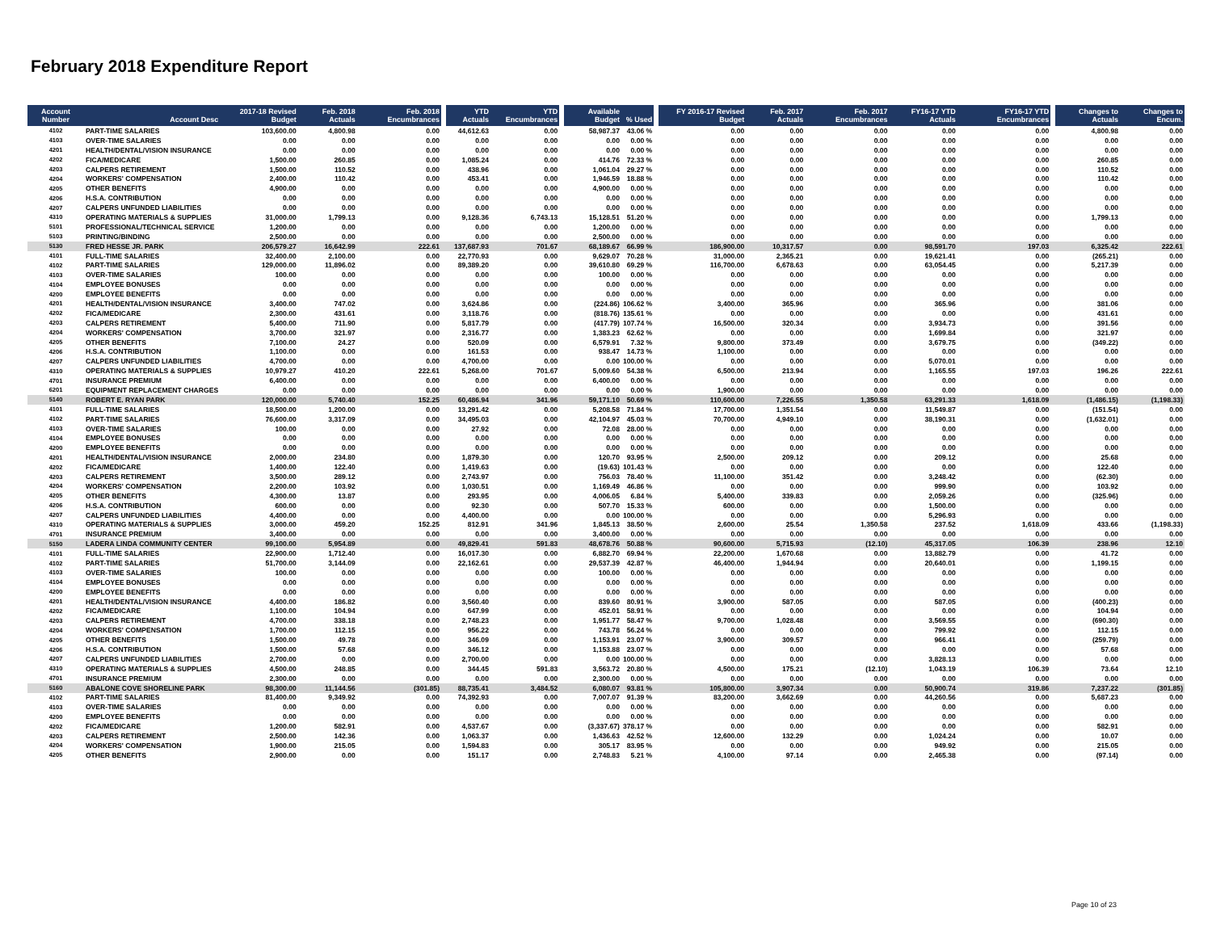February 2018 Expenditure Report
| Account Number | Account Desc | 2017-18 Revised Budget | Feb. 2018 Actuals | Feb. 2018 Encumbrances | | YTD Actuals | YTD Encumbrances | | Available Budget | % Used | | FY 2016-17 Revised Budget | Feb. 2017 Actuals | Feb. 2017 Encumbrances | FY16-17 YTD Actuals | FY16-17 YTD Encumbrances | | Changes to Actuals | Changes to Encum. |
| --- | --- | --- | --- | --- | --- | --- | --- | --- | --- | --- | --- | --- | --- | --- | --- | --- | --- | --- | --- |
| 4102 | PART-TIME SALARIES | 103,600.00 | 4,800.98 | 0.00 | | 44,612.63 | 0.00 | | 58,987.37 | 43.06 % | | 0.00 | 0.00 | 0.00 | 0.00 | 0.00 | | 4,800.98 | 0.00 |
| 4103 | OVER-TIME SALARIES | 0.00 | 0.00 | 0.00 | | 0.00 | 0.00 | | 0.00 | 0.00 % | | 0.00 | 0.00 | 0.00 | 0.00 | 0.00 | | 0.00 | 0.00 |
| 4201 | HEALTH/DENTAL/VISION INSURANCE | 0.00 | 0.00 | 0.00 | | 0.00 | 0.00 | | 0.00 | 0.00 % | | 0.00 | 0.00 | 0.00 | 0.00 | 0.00 | | 0.00 | 0.00 |
| 4202 | FICA/MEDICARE | 1,500.00 | 260.85 | 0.00 | | 1,085.24 | 0.00 | | 414.76 | 72.33 % | | 0.00 | 0.00 | 0.00 | 0.00 | 0.00 | | 260.85 | 0.00 |
| 4203 | CALPERS RETIREMENT | 1,500.00 | 110.52 | 0.00 | | 438.96 | 0.00 | | 1,061.04 | 29.27 % | | 0.00 | 0.00 | 0.00 | 0.00 | 0.00 | | 110.52 | 0.00 |
| 4204 | WORKERS' COMPENSATION | 2,400.00 | 110.42 | 0.00 | | 453.41 | 0.00 | | 1,946.59 | 18.88 % | | 0.00 | 0.00 | 0.00 | 0.00 | 0.00 | | 110.42 | 0.00 |
| 4205 | OTHER BENEFITS | 4,900.00 | 0.00 | 0.00 | | 0.00 | 0.00 | | 4,900.00 | 0.00 % | | 0.00 | 0.00 | 0.00 | 0.00 | 0.00 | | 0.00 | 0.00 |
| 4206 | H.S.A. CONTRIBUTION | 0.00 | 0.00 | 0.00 | | 0.00 | 0.00 | | 0.00 | 0.00 % | | 0.00 | 0.00 | 0.00 | 0.00 | 0.00 | | 0.00 | 0.00 |
| 4207 | CALPERS UNFUNDED LIABILITIES | 0.00 | 0.00 | 0.00 | | 0.00 | 0.00 | | 0.00 | 0.00 % | | 0.00 | 0.00 | 0.00 | 0.00 | 0.00 | | 0.00 | 0.00 |
| 4310 | OPERATING MATERIALS & SUPPLIES | 31,000.00 | 1,799.13 | 0.00 | | 9,128.36 | 6,743.13 | | 15,128.51 | 51.20 % | | 0.00 | 0.00 | 0.00 | 0.00 | 0.00 | | 1,799.13 | 0.00 |
| 5101 | PROFESSIONAL/TECHNICAL SERVICE | 1,200.00 | 0.00 | 0.00 | | 0.00 | 0.00 | | 1,200.00 | 0.00 % | | 0.00 | 0.00 | 0.00 | 0.00 | 0.00 | | 0.00 | 0.00 |
| 5103 | PRINTING/BINDING | 2,500.00 | 0.00 | 0.00 | | 0.00 | 0.00 | | 2,500.00 | 0.00 % | | 0.00 | 0.00 | 0.00 | 0.00 | 0.00 | | 0.00 | 0.00 |
| 5130 | FRED HESSE JR. PARK | 206,579.27 | 16,642.99 | 222.61 | | 137,687.93 | 701.67 | | 68,189.67 | 66.99 % | | 186,900.00 | 10,317.57 | 0.00 | 98,591.70 | 197.03 | | 6,325.42 | 222.61 |
| 4101 | FULL-TIME SALARIES | 32,400.00 | 2,100.00 | 0.00 | | 22,770.93 | 0.00 | | 9,629.07 | 70.28 % | | 31,000.00 | 2,365.21 | 0.00 | 19,621.41 | 0.00 | | (265.21) | 0.00 |
| 4102 | PART-TIME SALARIES | 129,000.00 | 11,896.02 | 0.00 | | 89,389.20 | 0.00 | | 39,610.80 | 69.29 % | | 116,700.00 | 6,678.63 | 0.00 | 63,054.45 | 0.00 | | 5,217.39 | 0.00 |
| 4103 | OVER-TIME SALARIES | 100.00 | 0.00 | 0.00 | | 0.00 | 0.00 | | 100.00 | 0.00 % | | 0.00 | 0.00 | 0.00 | 0.00 | 0.00 | | 0.00 | 0.00 |
| 4104 | EMPLOYEE BONUSES | 0.00 | 0.00 | 0.00 | | 0.00 | 0.00 | | 0.00 | 0.00 % | | 0.00 | 0.00 | 0.00 | 0.00 | 0.00 | | 0.00 | 0.00 |
| 4200 | EMPLOYEE BENEFITS | 0.00 | 0.00 | 0.00 | | 0.00 | 0.00 | | 0.00 | 0.00 % | | 0.00 | 0.00 | 0.00 | 0.00 | 0.00 | | 0.00 | 0.00 |
| 4201 | HEALTH/DENTAL/VISION INSURANCE | 3,400.00 | 747.02 | 0.00 | | 3,624.86 | 0.00 | | (224.86) | 106.62 % | | 3,400.00 | 365.96 | 0.00 | 365.96 | 0.00 | | 381.06 | 0.00 |
| 4202 | FICA/MEDICARE | 2,300.00 | 431.61 | 0.00 | | 3,118.76 | 0.00 | | (818.76) | 135.61 % | | 0.00 | 0.00 | 0.00 | 0.00 | 0.00 | | 431.61 | 0.00 |
| 4203 | CALPERS RETIREMENT | 5,400.00 | 711.90 | 0.00 | | 5,817.79 | 0.00 | | (417.79) | 107.74 % | | 16,500.00 | 320.34 | 0.00 | 3,934.73 | 0.00 | | 391.56 | 0.00 |
| 4204 | WORKERS' COMPENSATION | 3,700.00 | 321.97 | 0.00 | | 2,316.77 | 0.00 | | 1,383.23 | 62.62 % | | 0.00 | 0.00 | 0.00 | 1,699.84 | 0.00 | | 321.97 | 0.00 |
| 4205 | OTHER BENEFITS | 7,100.00 | 24.27 | 0.00 | | 520.09 | 0.00 | | 6,579.91 | 7.32 % | | 9,800.00 | 373.49 | 0.00 | 3,679.75 | 0.00 | | (349.22) | 0.00 |
| 4206 | H.S.A. CONTRIBUTION | 1,100.00 | 0.00 | 0.00 | | 161.53 | 0.00 | | 938.47 | 14.73 % | | 1,100.00 | 0.00 | 0.00 | 0.00 | 0.00 | | 0.00 | 0.00 |
| 4207 | CALPERS UNFUNDED LIABILITIES | 4,700.00 | 0.00 | 0.00 | | 4,700.00 | 0.00 | | 0.00 | 100.00 % | | 0.00 | 0.00 | 0.00 | 5,070.01 | 0.00 | | 0.00 | 0.00 |
| 4310 | OPERATING MATERIALS & SUPPLIES | 10,979.27 | 410.20 | 222.61 | | 5,268.00 | 701.67 | | 5,009.60 | 54.38 % | | 6,500.00 | 213.94 | 0.00 | 1,165.55 | 197.03 | | 196.26 | 222.61 |
| 4701 | INSURANCE PREMIUM | 6,400.00 | 0.00 | 0.00 | | 0.00 | 0.00 | | 6,400.00 | 0.00 % | | 0.00 | 0.00 | 0.00 | 0.00 | 0.00 | | 0.00 | 0.00 |
| 6201 | EQUIPMENT REPLACEMENT CHARGES | 0.00 | 0.00 | 0.00 | | 0.00 | 0.00 | | 0.00 | 0.00 % | | 1,900.00 | 0.00 | 0.00 | 0.00 | 0.00 | | 0.00 | 0.00 |
| 5140 | ROBERT E. RYAN PARK | 120,000.00 | 5,740.40 | 152.25 | | 60,486.94 | 341.96 | | 59,171.10 | 50.69 % | | 110,600.00 | 7,226.55 | 1,350.58 | 63,291.33 | 1,618.09 | | (1,486.15) | (1,198.33) |
| 4101 | FULL-TIME SALARIES | 18,500.00 | 1,200.00 | 0.00 | | 13,291.42 | 0.00 | | 5,208.58 | 71.84 % | | 17,700.00 | 1,351.54 | 0.00 | 11,549.87 | 0.00 | | (151.54) | 0.00 |
| 4102 | PART-TIME SALARIES | 76,600.00 | 3,317.09 | 0.00 | | 34,495.03 | 0.00 | | 42,104.97 | 45.03 % | | 70,700.00 | 4,949.10 | 0.00 | 38,190.31 | 0.00 | | (1,632.01) | 0.00 |
| 4103 | OVER-TIME SALARIES | 100.00 | 0.00 | 0.00 | | 27.92 | 0.00 | | 72.08 | 28.00 % | | 0.00 | 0.00 | 0.00 | 0.00 | 0.00 | | 0.00 | 0.00 |
| 4104 | EMPLOYEE BONUSES | 0.00 | 0.00 | 0.00 | | 0.00 | 0.00 | | 0.00 | 0.00 % | | 0.00 | 0.00 | 0.00 | 0.00 | 0.00 | | 0.00 | 0.00 |
| 4200 | EMPLOYEE BENEFITS | 0.00 | 0.00 | 0.00 | | 0.00 | 0.00 | | 0.00 | 0.00 % | | 0.00 | 0.00 | 0.00 | 0.00 | 0.00 | | 0.00 | 0.00 |
| 4201 | HEALTH/DENTAL/VISION INSURANCE | 2,000.00 | 234.80 | 0.00 | | 1,879.30 | 0.00 | | 120.70 | 93.95 % | | 2,500.00 | 209.12 | 0.00 | 209.12 | 0.00 | | 25.68 | 0.00 |
| 4202 | FICA/MEDICARE | 1,400.00 | 122.40 | 0.00 | | 1,419.63 | 0.00 | | (19.63) | 101.43 % | | 0.00 | 0.00 | 0.00 | 0.00 | 0.00 | | 122.40 | 0.00 |
| 4203 | CALPERS RETIREMENT | 3,500.00 | 289.12 | 0.00 | | 2,743.97 | 0.00 | | 756.03 | 78.40 % | | 11,100.00 | 351.42 | 0.00 | 3,248.42 | 0.00 | | (62.30) | 0.00 |
| 4204 | WORKERS' COMPENSATION | 2,200.00 | 103.92 | 0.00 | | 1,030.51 | 0.00 | | 1,169.49 | 46.86 % | | 0.00 | 0.00 | 0.00 | 999.90 | 0.00 | | 103.92 | 0.00 |
| 4205 | OTHER BENEFITS | 4,300.00 | 13.87 | 0.00 | | 293.95 | 0.00 | | 4,006.05 | 6.84 % | | 5,400.00 | 339.83 | 0.00 | 2,059.26 | 0.00 | | (325.96) | 0.00 |
| 4206 | H.S.A. CONTRIBUTION | 600.00 | 0.00 | 0.00 | | 92.30 | 0.00 | | 507.70 | 15.33 % | | 600.00 | 0.00 | 0.00 | 1,500.00 | 0.00 | | 0.00 | 0.00 |
| 4207 | CALPERS UNFUNDED LIABILITIES | 4,400.00 | 0.00 | 0.00 | | 4,400.00 | 0.00 | | 0.00 | 100.00 % | | 0.00 | 0.00 | 0.00 | 5,296.93 | 0.00 | | 0.00 | 0.00 |
| 4310 | OPERATING MATERIALS & SUPPLIES | 3,000.00 | 459.20 | 152.25 | | 812.91 | 341.96 | | 1,845.13 | 38.50 % | | 2,600.00 | 25.54 | 1,350.58 | 237.52 | 1,618.09 | | 433.66 | (1,198.33) |
| 4701 | INSURANCE PREMIUM | 3,400.00 | 0.00 | 0.00 | | 0.00 | 0.00 | | 3,400.00 | 0.00 % | | 0.00 | 0.00 | 0.00 | 0.00 | 0.00 | | 0.00 | 0.00 |
| 5150 | LADERA LINDA COMMUNITY CENTER | 99,100.00 | 5,954.89 | 0.00 | | 49,829.41 | 591.83 | | 48,678.76 | 50.88 % | | 90,600.00 | 5,715.93 | (12.10) | 45,317.05 | 106.39 | | 238.96 | 12.10 |
| 4101 | FULL-TIME SALARIES | 22,900.00 | 1,712.40 | 0.00 | | 16,017.30 | 0.00 | | 6,882.70 | 69.94 % | | 22,200.00 | 1,670.68 | 0.00 | 13,882.79 | 0.00 | | 41.72 | 0.00 |
| 4102 | PART-TIME SALARIES | 51,700.00 | 3,144.09 | 0.00 | | 22,162.61 | 0.00 | | 29,537.39 | 42.87 % | | 46,400.00 | 1,944.94 | 0.00 | 20,640.01 | 0.00 | | 1,199.15 | 0.00 |
| 4103 | OVER-TIME SALARIES | 100.00 | 0.00 | 0.00 | | 0.00 | 0.00 | | 100.00 | 0.00 % | | 0.00 | 0.00 | 0.00 | 0.00 | 0.00 | | 0.00 | 0.00 |
| 4104 | EMPLOYEE BONUSES | 0.00 | 0.00 | 0.00 | | 0.00 | 0.00 | | 0.00 | 0.00 % | | 0.00 | 0.00 | 0.00 | 0.00 | 0.00 | | 0.00 | 0.00 |
| 4200 | EMPLOYEE BENEFITS | 0.00 | 0.00 | 0.00 | | 0.00 | 0.00 | | 0.00 | 0.00 % | | 0.00 | 0.00 | 0.00 | 0.00 | 0.00 | | 0.00 | 0.00 |
| 4201 | HEALTH/DENTAL/VISION INSURANCE | 4,400.00 | 186.82 | 0.00 | | 3,560.40 | 0.00 | | 839.60 | 80.91 % | | 3,900.00 | 587.05 | 0.00 | 587.05 | 0.00 | | (400.23) | 0.00 |
| 4202 | FICA/MEDICARE | 1,100.00 | 104.94 | 0.00 | | 647.99 | 0.00 | | 452.01 | 58.91 % | | 0.00 | 0.00 | 0.00 | 0.00 | 0.00 | | 104.94 | 0.00 |
| 4203 | CALPERS RETIREMENT | 4,700.00 | 338.18 | 0.00 | | 2,748.23 | 0.00 | | 1,951.77 | 58.47 % | | 9,700.00 | 1,028.48 | 0.00 | 3,569.55 | 0.00 | | (690.30) | 0.00 |
| 4204 | WORKERS' COMPENSATION | 1,700.00 | 112.15 | 0.00 | | 956.22 | 0.00 | | 743.78 | 56.24 % | | 0.00 | 0.00 | 0.00 | 799.92 | 0.00 | | 112.15 | 0.00 |
| 4205 | OTHER BENEFITS | 1,500.00 | 49.78 | 0.00 | | 346.09 | 0.00 | | 1,153.91 | 23.07 % | | 3,900.00 | 309.57 | 0.00 | 966.41 | 0.00 | | (259.79) | 0.00 |
| 4206 | H.S.A. CONTRIBUTION | 1,500.00 | 57.68 | 0.00 | | 346.12 | 0.00 | | 1,153.88 | 23.07 % | | 0.00 | 0.00 | 0.00 | 0.00 | 0.00 | | 57.68 | 0.00 |
| 4207 | CALPERS UNFUNDED LIABILITIES | 2,700.00 | 0.00 | 0.00 | | 2,700.00 | 0.00 | | 0.00 | 100.00 % | | 0.00 | 0.00 | 0.00 | 3,828.13 | 0.00 | | 0.00 | 0.00 |
| 4310 | OPERATING MATERIALS & SUPPLIES | 4,500.00 | 248.85 | 0.00 | | 344.45 | 591.83 | | 3,563.72 | 20.80 % | | 4,500.00 | 175.21 | (12.10) | 1,043.19 | 106.39 | | 73.64 | 12.10 |
| 4701 | INSURANCE PREMIUM | 2,300.00 | 0.00 | 0.00 | | 0.00 | 0.00 | | 2,300.00 | 0.00 % | | 0.00 | 0.00 | 0.00 | 0.00 | 0.00 | | 0.00 | 0.00 |
| 5160 | ABALONE COVE SHORELINE PARK | 98,300.00 | 11,144.56 | (301.85) | | 88,735.41 | 3,484.52 | | 6,080.07 | 93.81 % | | 105,800.00 | 3,907.34 | 0.00 | 50,900.74 | 319.86 | | 7,237.22 | (301.85) |
| 4102 | PART-TIME SALARIES | 81,400.00 | 9,349.92 | 0.00 | | 74,392.93 | 0.00 | | 7,007.07 | 91.39 % | | 83,200.00 | 3,662.69 | 0.00 | 44,260.56 | 0.00 | | 5,687.23 | 0.00 |
| 4103 | OVER-TIME SALARIES | 0.00 | 0.00 | 0.00 | | 0.00 | 0.00 | | 0.00 | 0.00 % | | 0.00 | 0.00 | 0.00 | 0.00 | 0.00 | | 0.00 | 0.00 |
| 4200 | EMPLOYEE BENEFITS | 0.00 | 0.00 | 0.00 | | 0.00 | 0.00 | | 0.00 | 0.00 % | | 0.00 | 0.00 | 0.00 | 0.00 | 0.00 | | 0.00 | 0.00 |
| 4202 | FICA/MEDICARE | 1,200.00 | 582.91 | 0.00 | | 4,537.67 | 0.00 | | (3,337.67) | 378.17 % | | 0.00 | 0.00 | 0.00 | 0.00 | 0.00 | | 582.91 | 0.00 |
| 4203 | CALPERS RETIREMENT | 2,500.00 | 142.36 | 0.00 | | 1,063.37 | 0.00 | | 1,436.63 | 42.52 % | | 12,600.00 | 132.29 | 0.00 | 1,024.24 | 0.00 | | 10.07 | 0.00 |
| 4204 | WORKERS' COMPENSATION | 1,900.00 | 215.05 | 0.00 | | 1,594.83 | 0.00 | | 305.17 | 83.95 % | | 0.00 | 0.00 | 0.00 | 949.92 | 0.00 | | 215.05 | 0.00 |
| 4205 | OTHER BENEFITS | 2,900.00 | 0.00 | 0.00 | | 151.17 | 0.00 | | 2,748.83 | 5.21 % | | 4,100.00 | 97.14 | 0.00 | 2,465.38 | 0.00 | | (97.14) | 0.00 |
Page 10 of 23